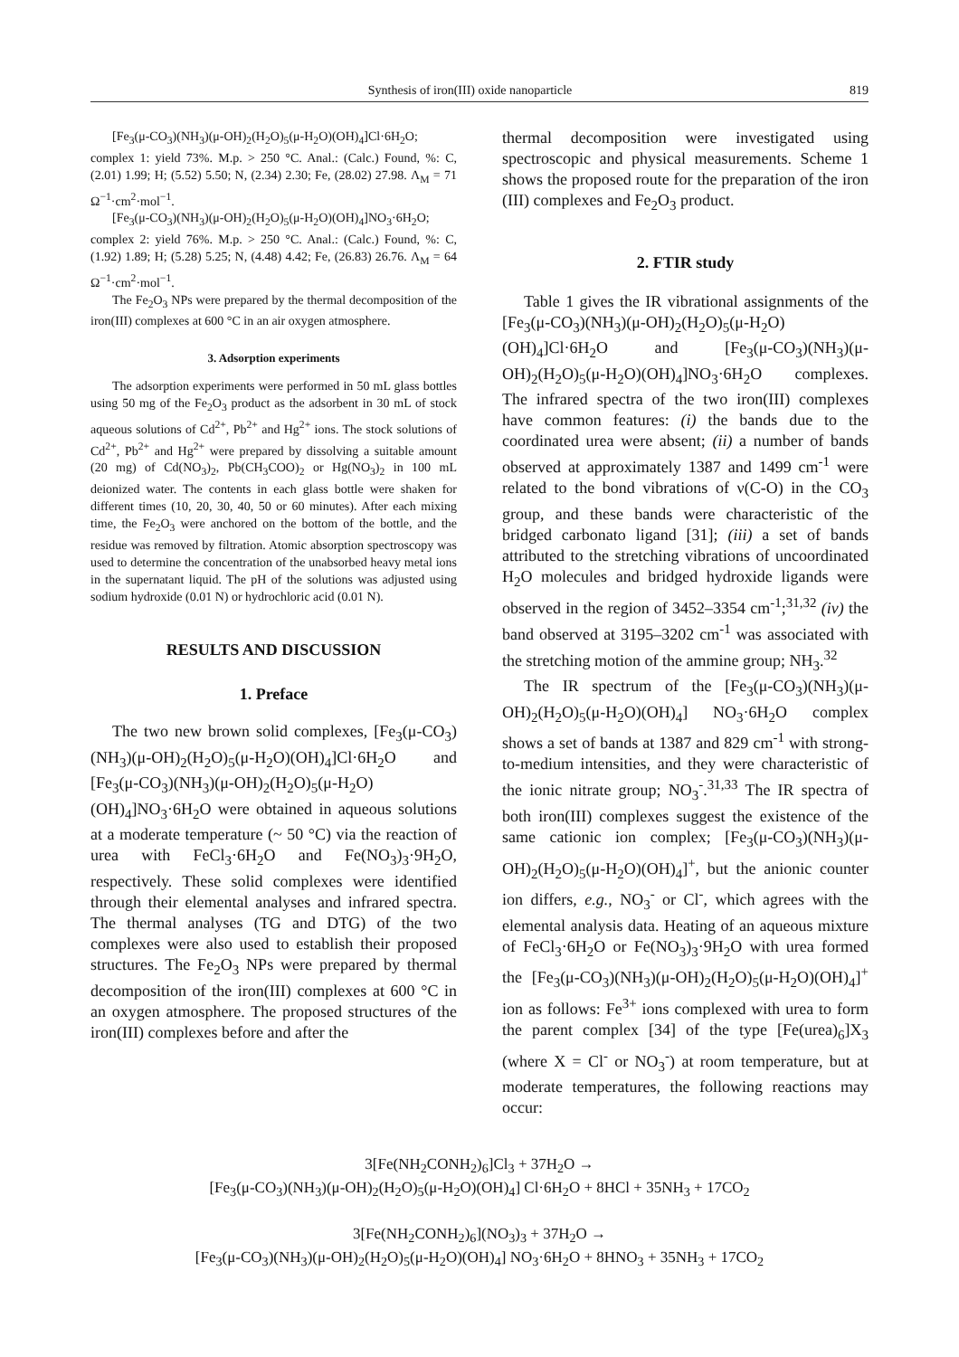Synthesis of iron(III) oxide nanoparticle 819
[Fe<sub>3</sub>(μ-CO<sub>3</sub>)(NH<sub>3</sub>)(μ-OH)<sub>2</sub>(H<sub>2</sub>O)<sub>5</sub>(μ-H<sub>2</sub>O)(OH)<sub>4</sub>]Cl·6H<sub>2</sub>O; complex 1: yield 73%. M.p. > 250 °C. Anal.: (Calc.) Found, %: C, (2.01) 1.99; H; (5.52) 5.50; N, (2.34) 2.30; Fe, (28.02) 27.98. Λ<sub>M</sub> = 71 Ω<sup>−1</sup>·cm<sup>2</sup>·mol<sup>−1</sup>.
[Fe<sub>3</sub>(μ-CO<sub>3</sub>)(NH<sub>3</sub>)(μ-OH)<sub>2</sub>(H<sub>2</sub>O)<sub>5</sub>(μ-H<sub>2</sub>O)(OH)<sub>4</sub>]NO<sub>3</sub>·6H<sub>2</sub>O; complex 2: yield 76%. M.p. > 250 °C. Anal.: (Calc.) Found, %: C, (1.92) 1.89; H; (5.28) 5.25; N, (4.48) 4.42; Fe, (26.83) 26.76. Λ<sub>M</sub> = 64 Ω<sup>−1</sup>·cm<sup>2</sup>·mol<sup>−1</sup>.
The Fe<sub>2</sub>O<sub>3</sub> NPs were prepared by the thermal decomposition of the iron(III) complexes at 600 °C in an air oxygen atmosphere.
3. Adsorption experiments
The adsorption experiments were performed in 50 mL glass bottles using 50 mg of the Fe<sub>2</sub>O<sub>3</sub> product as the adsorbent in 30 mL of stock aqueous solutions of Cd<sup>2+</sup>, Pb<sup>2+</sup> and Hg<sup>2+</sup> ions. The stock solutions of Cd<sup>2+</sup>, Pb<sup>2+</sup> and Hg<sup>2+</sup> were prepared by dissolving a suitable amount (20 mg) of Cd(NO<sub>3</sub>)<sub>2</sub>, Pb(CH<sub>3</sub>COO)<sub>2</sub> or Hg(NO<sub>3</sub>)<sub>2</sub> in 100 mL deionized water. The contents in each glass bottle were shaken for different times (10, 20, 30, 40, 50 or 60 minutes). After each mixing time, the Fe<sub>2</sub>O<sub>3</sub> were anchored on the bottom of the bottle, and the residue was removed by filtration. Atomic absorption spectroscopy was used to determine the concentration of the unabsorbed heavy metal ions in the supernatant liquid. The pH of the solutions was adjusted using sodium hydroxide (0.01 N) or hydrochloric acid (0.01 N).
RESULTS AND DISCUSSION
1. Preface
The two new brown solid complexes, [Fe<sub>3</sub>(μ-CO<sub>3</sub>)(NH<sub>3</sub>)(μ-OH)<sub>2</sub>(H<sub>2</sub>O)<sub>5</sub>(μ-H<sub>2</sub>O)(OH)<sub>4</sub>]Cl·6H<sub>2</sub>O and [Fe<sub>3</sub>(μ-CO<sub>3</sub>)(NH<sub>3</sub>)(μ-OH)<sub>2</sub>(H<sub>2</sub>O)<sub>5</sub>(μ-H<sub>2</sub>O)(OH)<sub>4</sub>]NO<sub>3</sub>·6H<sub>2</sub>O were obtained in aqueous solutions at a moderate temperature (~ 50 °C) via the reaction of urea with FeCl<sub>3</sub>·6H<sub>2</sub>O and Fe(NO<sub>3</sub>)<sub>3</sub>·9H<sub>2</sub>O, respectively. These solid complexes were identified through their elemental analyses and infrared spectra. The thermal analyses (TG and DTG) of the two complexes were also used to establish their proposed structures. The Fe<sub>2</sub>O<sub>3</sub> NPs were prepared by thermal decomposition of the iron(III) complexes at 600 °C in an oxygen atmosphere. The proposed structures of the iron(III) complexes before and after the
thermal decomposition were investigated using spectroscopic and physical measurements. Scheme 1 shows the proposed route for the preparation of the iron (III) complexes and Fe<sub>2</sub>O<sub>3</sub> product.
2. FTIR study
Table 1 gives the IR vibrational assignments of the [Fe<sub>3</sub>(μ-CO<sub>3</sub>)(NH<sub>3</sub>)(μ-OH)<sub>2</sub>(H<sub>2</sub>O)<sub>5</sub>(μ-H<sub>2</sub>O)(OH)<sub>4</sub>]Cl·6H<sub>2</sub>O and [Fe<sub>3</sub>(μ-CO<sub>3</sub>)(NH<sub>3</sub>)(μ-OH)<sub>2</sub>(H<sub>2</sub>O)<sub>5</sub>(μ-H<sub>2</sub>O)(OH)<sub>4</sub>]NO<sub>3</sub>·6H<sub>2</sub>O complexes. The infrared spectra of the two iron(III) complexes have common features: (i) the bands due to the coordinated urea were absent; (ii) a number of bands observed at approximately 1387 and 1499 cm<sup>-1</sup> were related to the bond vibrations of ν(C-O) in the CO<sub>3</sub> group, and these bands were characteristic of the bridged carbonato ligand [31]; (iii) a set of bands attributed to the stretching vibrations of uncoordinated H<sub>2</sub>O molecules and bridged hydroxide ligands were observed in the region of 3452–3354 cm<sup>-1</sup>;<sup>31,32</sup> (iv) the band observed at 3195–3202 cm<sup>-1</sup> was associated with the stretching motion of the ammine group; NH<sub>3</sub>.<sup>32</sup>
The IR spectrum of the [Fe<sub>3</sub>(μ-CO<sub>3</sub>)(NH<sub>3</sub>)(μ-OH)<sub>2</sub>(H<sub>2</sub>O)<sub>5</sub>(μ-H<sub>2</sub>O)(OH)<sub>4</sub>] NO<sub>3</sub>·6H<sub>2</sub>O complex shows a set of bands at 1387 and 829 cm<sup>-1</sup> with strong-to-medium intensities, and they were characteristic of the ionic nitrate group; NO<sub>3</sub><sup>-</sup>.<sup>31,33</sup> The IR spectra of both iron(III) complexes suggest the existence of the same cationic ion complex; [Fe<sub>3</sub>(μ-CO<sub>3</sub>)(NH<sub>3</sub>)(μ-OH)<sub>2</sub>(H<sub>2</sub>O)<sub>5</sub>(μ-H<sub>2</sub>O)(OH)<sub>4</sub>]<sup>+</sup>, but the anionic counter ion differs, e.g., NO<sub>3</sub><sup>-</sup> or Cl<sup>-</sup>, which agrees with the elemental analysis data. Heating of an aqueous mixture of FeCl<sub>3</sub>·6H<sub>2</sub>O or Fe(NO<sub>3</sub>)<sub>3</sub>·9H<sub>2</sub>O with urea formed the [Fe<sub>3</sub>(μ-CO<sub>3</sub>)(NH<sub>3</sub>)(μ-OH)<sub>2</sub>(H<sub>2</sub>O)<sub>5</sub>(μ-H<sub>2</sub>O)(OH)<sub>4</sub>]<sup>+</sup> ion as follows: Fe<sup>3+</sup> ions complexed with urea to form the parent complex [34] of the type [Fe(urea)<sub>6</sub>]X<sub>3</sub> (where X = Cl<sup>-</sup> or NO<sub>3</sub><sup>-</sup>) at room temperature, but at moderate temperatures, the following reactions may occur:
3[Fe(NH<sub>2</sub>CONH<sub>2</sub>)<sub>6</sub>]Cl<sub>3</sub> + 37H<sub>2</sub>O →
[Fe<sub>3</sub>(μ-CO<sub>3</sub>)(NH<sub>3</sub>)(μ-OH)<sub>2</sub>(H<sub>2</sub>O)<sub>5</sub>(μ-H<sub>2</sub>O)(OH)<sub>4</sub>] Cl·6H<sub>2</sub>O + 8HCl + 35NH<sub>3</sub> + 17CO<sub>2</sub>
3[Fe(NH<sub>2</sub>CONH<sub>2</sub>)<sub>6</sub>](NO<sub>3</sub>)<sub>3</sub> + 37H<sub>2</sub>O →
[Fe<sub>3</sub>(μ-CO<sub>3</sub>)(NH<sub>3</sub>)(μ-OH)<sub>2</sub>(H<sub>2</sub>O)<sub>5</sub>(μ-H<sub>2</sub>O)(OH)<sub>4</sub>] NO<sub>3</sub>·6H<sub>2</sub>O + 8HNO<sub>3</sub> + 35NH<sub>3</sub> + 17CO<sub>2</sub>